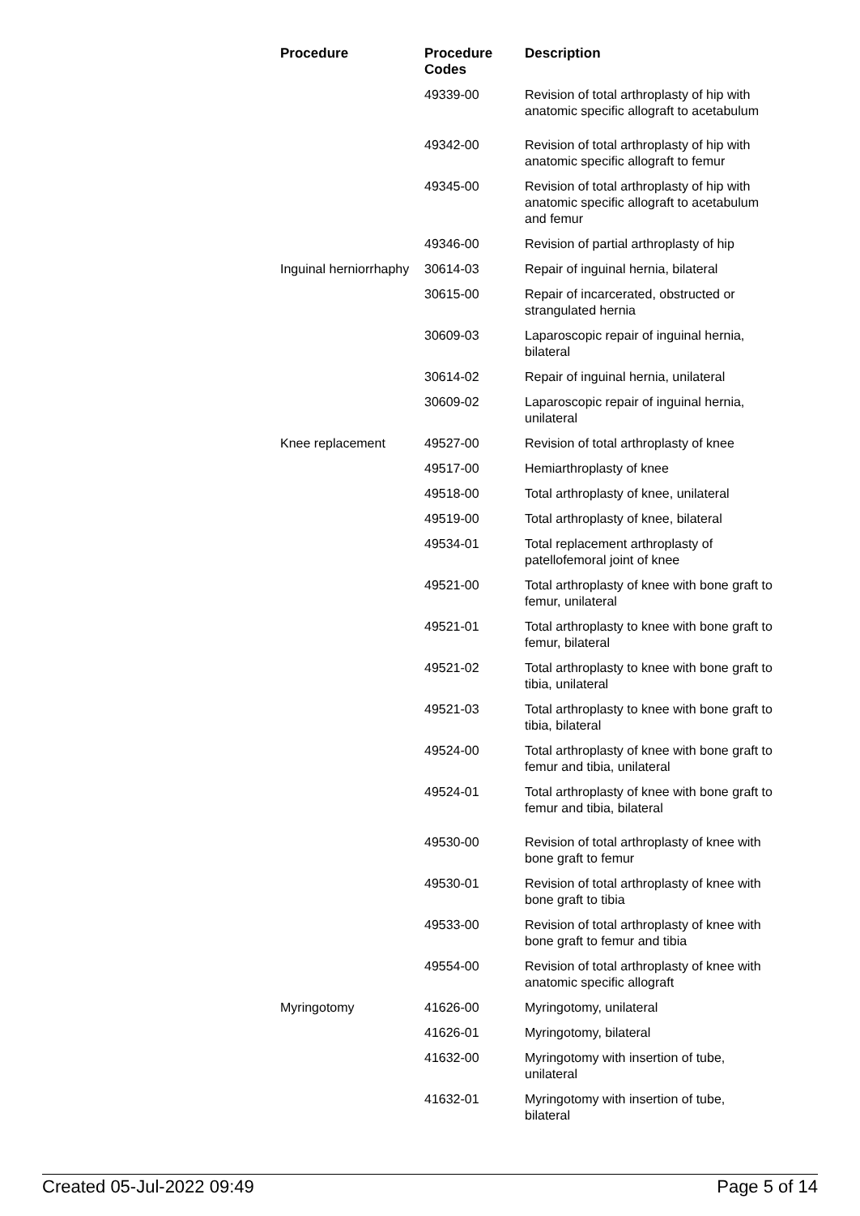| Procedure | Procedure Codes | Description |
| --- | --- | --- |
| | 49339-00 | Revision of total arthroplasty of hip with anatomic specific allograft to acetabulum |
| | 49342-00 | Revision of total arthroplasty of hip with anatomic specific allograft to femur |
| | 49345-00 | Revision of total arthroplasty of hip with anatomic specific allograft to acetabulum and femur |
| | 49346-00 | Revision of partial arthroplasty of hip |
| Inguinal herniorrhaphy | 30614-03 | Repair of inguinal hernia, bilateral |
| | 30615-00 | Repair of incarcerated, obstructed or strangulated hernia |
| | 30609-03 | Laparoscopic repair of inguinal hernia, bilateral |
| | 30614-02 | Repair of inguinal hernia, unilateral |
| | 30609-02 | Laparoscopic repair of inguinal hernia, unilateral |
| Knee replacement | 49527-00 | Revision of total arthroplasty of knee |
| | 49517-00 | Hemiarthroplasty of knee |
| | 49518-00 | Total arthroplasty of knee, unilateral |
| | 49519-00 | Total arthroplasty of knee, bilateral |
| | 49534-01 | Total replacement arthroplasty of patellofemoral joint of knee |
| | 49521-00 | Total arthroplasty of knee with bone graft to femur, unilateral |
| | 49521-01 | Total arthroplasty to knee with bone graft to femur, bilateral |
| | 49521-02 | Total arthroplasty to knee with bone graft to tibia, unilateral |
| | 49521-03 | Total arthroplasty to knee with bone graft to tibia, bilateral |
| | 49524-00 | Total arthroplasty of knee with bone graft to femur and tibia, unilateral |
| | 49524-01 | Total arthroplasty of knee with bone graft to femur and tibia, bilateral |
| | 49530-00 | Revision of total arthroplasty of knee with bone graft to femur |
| | 49530-01 | Revision of total arthroplasty of knee with bone graft to tibia |
| | 49533-00 | Revision of total arthroplasty of knee with bone graft to femur and tibia |
| | 49554-00 | Revision of total arthroplasty of knee with anatomic specific allograft |
| Myringotomy | 41626-00 | Myringotomy, unilateral |
| | 41626-01 | Myringotomy, bilateral |
| | 41632-00 | Myringotomy with insertion of tube, unilateral |
| | 41632-01 | Myringotomy with insertion of tube, bilateral |
Created 05-Jul-2022 09:49 Page 5 of 14